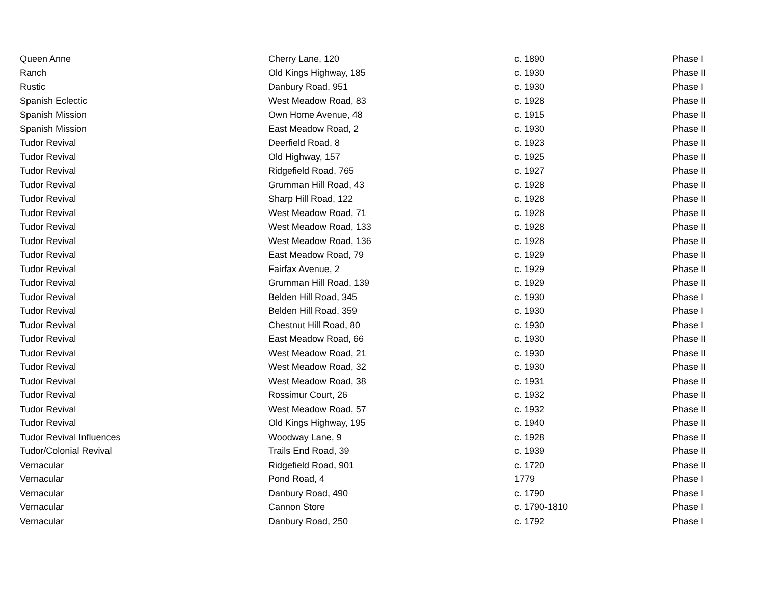| Queen Anne | Cherry Lane, 120 | c. 1890 | Phase I |
| Ranch | Old Kings Highway, 185 | c. 1930 | Phase II |
| Rustic | Danbury Road, 951 | c. 1930 | Phase I |
| Spanish Eclectic | West Meadow Road, 83 | c. 1928 | Phase II |
| Spanish Mission | Own Home Avenue, 48 | c. 1915 | Phase II |
| Spanish Mission | East Meadow Road, 2 | c. 1930 | Phase II |
| Tudor Revival | Deerfield Road, 8 | c. 1923 | Phase II |
| Tudor Revival | Old Highway, 157 | c. 1925 | Phase II |
| Tudor Revival | Ridgefield Road, 765 | c. 1927 | Phase II |
| Tudor Revival | Grumman Hill Road, 43 | c. 1928 | Phase II |
| Tudor Revival | Sharp Hill Road, 122 | c. 1928 | Phase II |
| Tudor Revival | West Meadow Road, 71 | c. 1928 | Phase II |
| Tudor Revival | West Meadow Road, 133 | c. 1928 | Phase II |
| Tudor Revival | West Meadow Road, 136 | c. 1928 | Phase II |
| Tudor Revival | East Meadow Road, 79 | c. 1929 | Phase II |
| Tudor Revival | Fairfax Avenue, 2 | c. 1929 | Phase II |
| Tudor Revival | Grumman Hill Road, 139 | c. 1929 | Phase II |
| Tudor Revival | Belden Hill Road, 345 | c. 1930 | Phase I |
| Tudor Revival | Belden Hill Road, 359 | c. 1930 | Phase I |
| Tudor Revival | Chestnut Hill Road, 80 | c. 1930 | Phase I |
| Tudor Revival | East Meadow Road, 66 | c. 1930 | Phase II |
| Tudor Revival | West Meadow Road, 21 | c. 1930 | Phase II |
| Tudor Revival | West Meadow Road, 32 | c. 1930 | Phase II |
| Tudor Revival | West Meadow Road, 38 | c. 1931 | Phase II |
| Tudor Revival | Rossimur Court, 26 | c. 1932 | Phase II |
| Tudor Revival | West Meadow Road, 57 | c. 1932 | Phase II |
| Tudor Revival | Old Kings Highway, 195 | c. 1940 | Phase II |
| Tudor Revival Influences | Woodway Lane, 9 | c. 1928 | Phase II |
| Tudor/Colonial Revival | Trails End Road, 39 | c. 1939 | Phase II |
| Vernacular | Ridgefield Road, 901 | c. 1720 | Phase II |
| Vernacular | Pond Road, 4 | 1779 | Phase I |
| Vernacular | Danbury Road, 490 | c. 1790 | Phase I |
| Vernacular | Cannon Store | c. 1790-1810 | Phase I |
| Vernacular | Danbury Road, 250 | c. 1792 | Phase I |